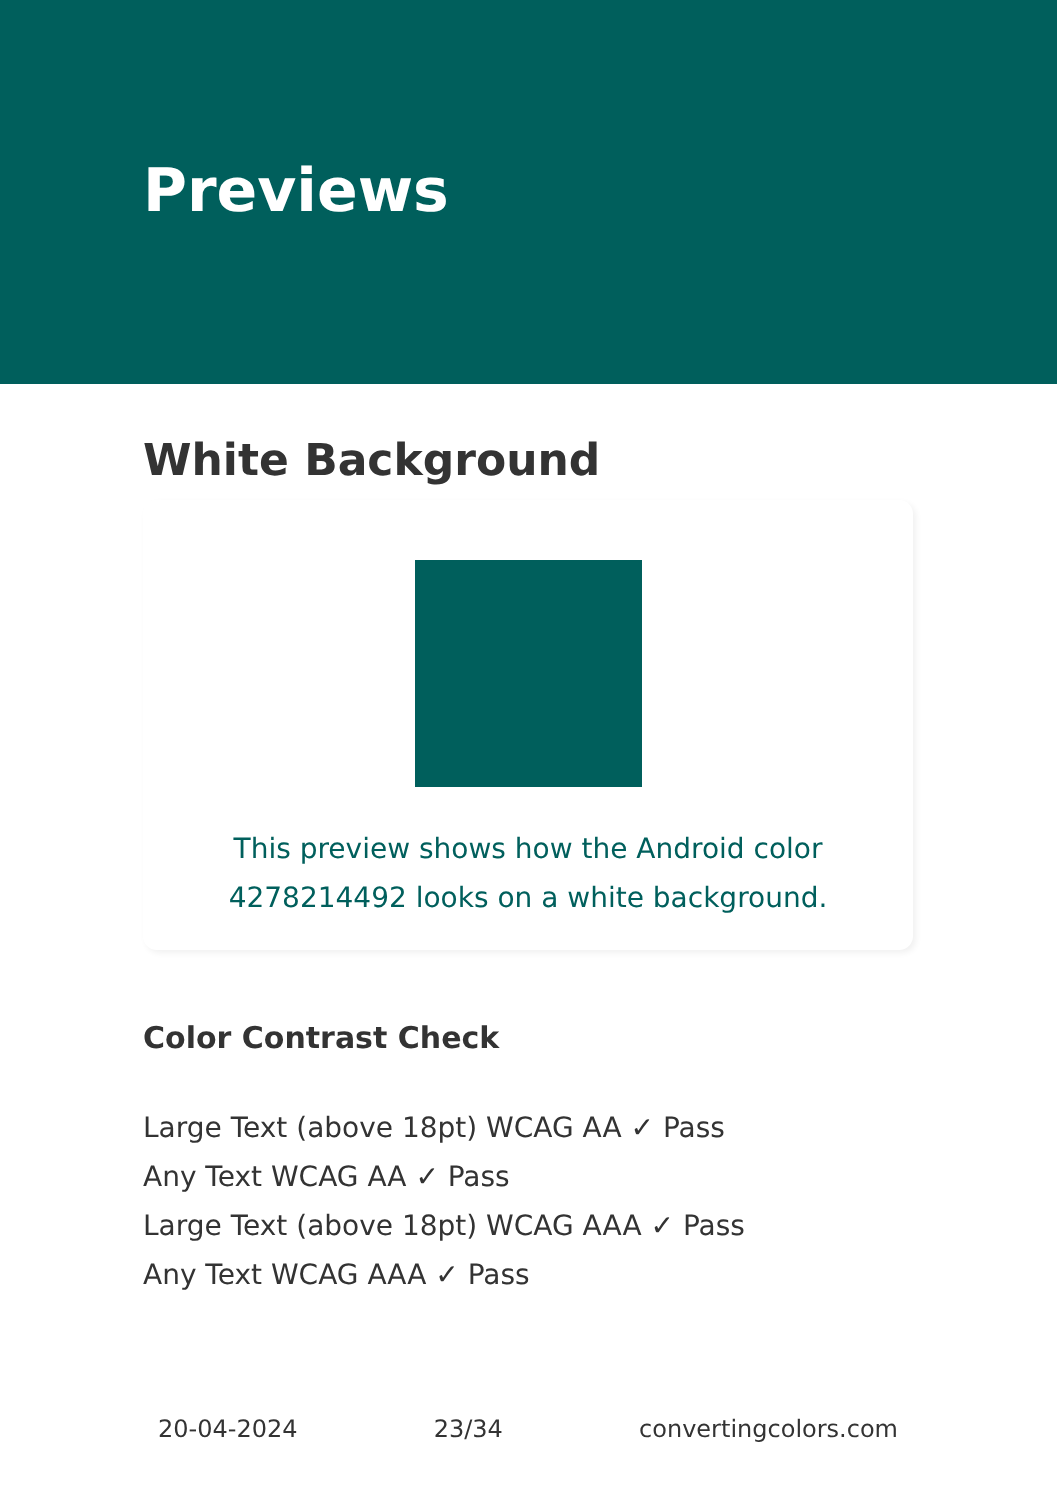Previews
White Background
This preview shows how the Android color 4278214492 looks on a white background.
Color Contrast Check
Large Text (above 18pt) WCAG AA ✓ Pass
Any Text WCAG AA ✓ Pass
Large Text (above 18pt) WCAG AAA ✓ Pass
Any Text WCAG AAA ✓ Pass
20-04-2024 23/34 convertingcolors.com